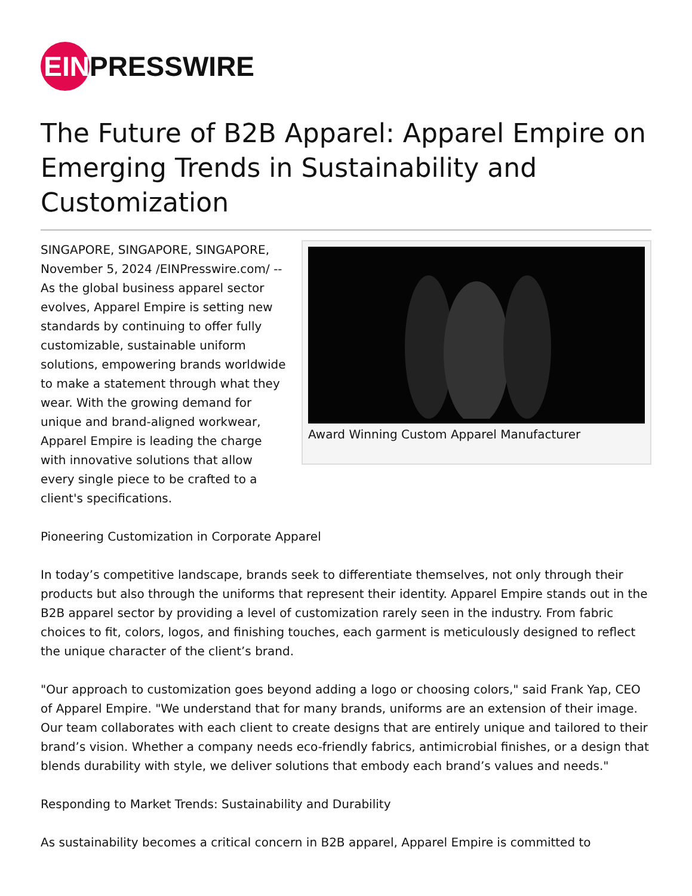EIN
PRESSWIRE
The Future of B2B Apparel: Apparel Empire on Emerging Trends in Sustainability and Customization
Award Winning Custom Apparel Manufacturer
SINGAPORE, SINGAPORE, SINGAPORE, November 5, 2024 /EINPresswire.com/ -- As the global business apparel sector evolves, Apparel Empire is setting new standards by continuing to offer fully customizable, sustainable uniform solutions, empowering brands worldwide to make a statement through what they wear. With the growing demand for unique and brand-aligned workwear, Apparel Empire is leading the charge with innovative solutions that allow every single piece to be crafted to a client's specifications.
Pioneering Customization in Corporate Apparel
In today’s competitive landscape, brands seek to differentiate themselves, not only through their products but also through the uniforms that represent their identity. Apparel Empire stands out in the B2B apparel sector by providing a level of customization rarely seen in the industry. From fabric choices to fit, colors, logos, and finishing touches, each garment is meticulously designed to reflect the unique character of the client’s brand.
"Our approach to customization goes beyond adding a logo or choosing colors," said Frank Yap, CEO of Apparel Empire. "We understand that for many brands, uniforms are an extension of their image. Our team collaborates with each client to create designs that are entirely unique and tailored to their brand’s vision. Whether a company needs eco-friendly fabrics, antimicrobial finishes, or a design that blends durability with style, we deliver solutions that embody each brand’s values and needs."
Responding to Market Trends: Sustainability and Durability
As sustainability becomes a critical concern in B2B apparel, Apparel Empire is committed to